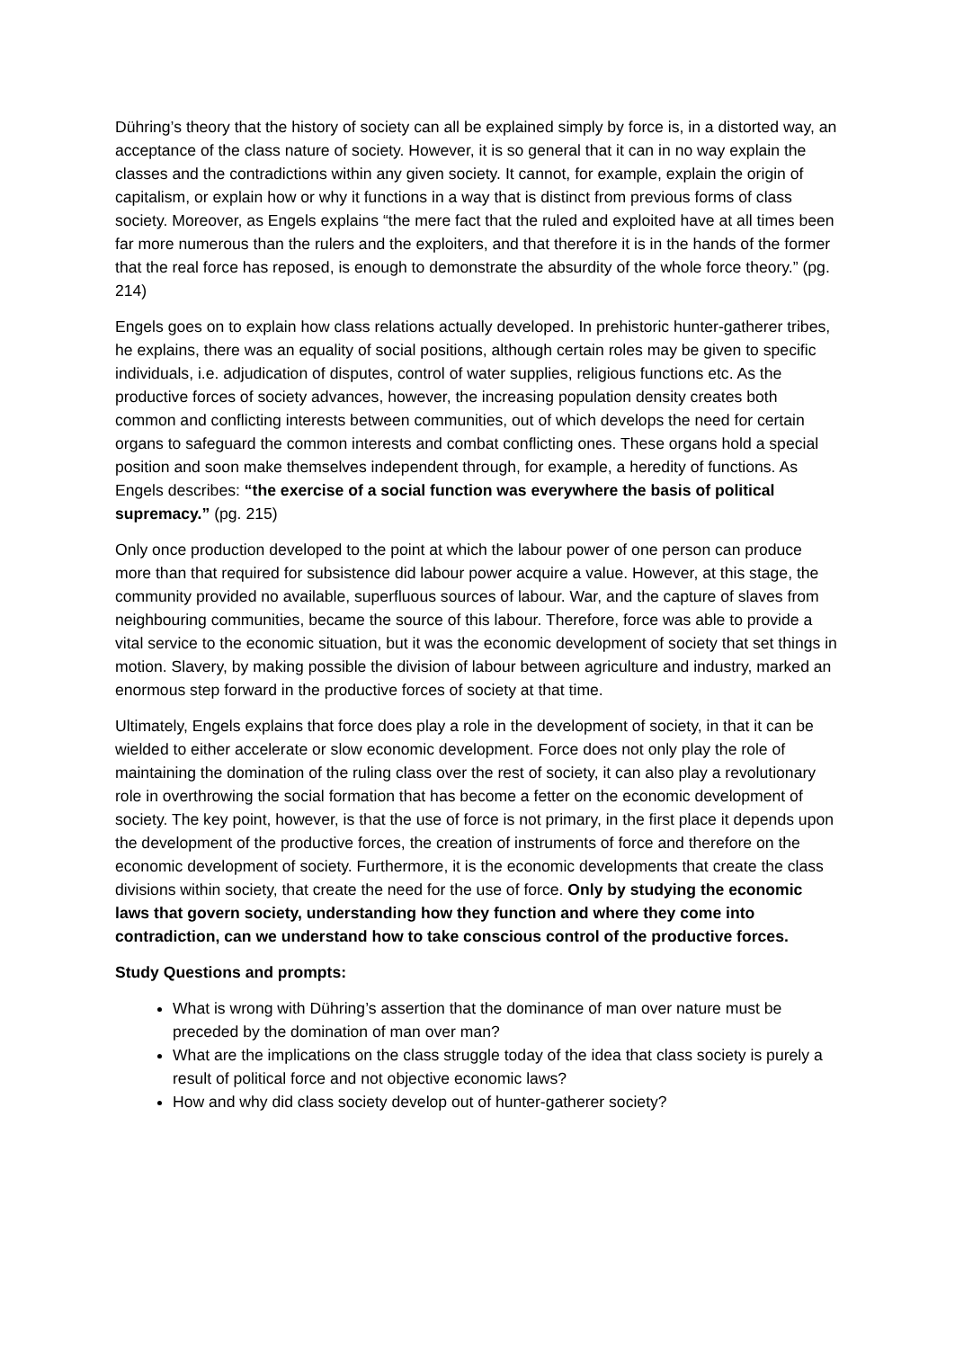Dühring’s theory that the history of society can all be explained simply by force is, in a distorted way, an acceptance of the class nature of society. However, it is so general that it can in no way explain the classes and the contradictions within any given society. It cannot, for example, explain the origin of capitalism, or explain how or why it functions in a way that is distinct from previous forms of class society. Moreover, as Engels explains “the mere fact that the ruled and exploited have at all times been far more numerous than the rulers and the exploiters, and that therefore it is in the hands of the former that the real force has reposed, is enough to demonstrate the absurdity of the whole force theory.” (pg. 214)
Engels goes on to explain how class relations actually developed. In prehistoric hunter-gatherer tribes, he explains, there was an equality of social positions, although certain roles may be given to specific individuals, i.e. adjudication of disputes, control of water supplies, religious functions etc. As the productive forces of society advances, however, the increasing population density creates both common and conflicting interests between communities, out of which develops the need for certain organs to safeguard the common interests and combat conflicting ones. These organs hold a special position and soon make themselves independent through, for example, a heredity of functions. As Engels describes: “the exercise of a social function was everywhere the basis of political supremacy.” (pg. 215)
Only once production developed to the point at which the labour power of one person can produce more than that required for subsistence did labour power acquire a value. However, at this stage, the community provided no available, superfluous sources of labour. War, and the capture of slaves from neighbouring communities, became the source of this labour. Therefore, force was able to provide a vital service to the economic situation, but it was the economic development of society that set things in motion. Slavery, by making possible the division of labour between agriculture and industry, marked an enormous step forward in the productive forces of society at that time.
Ultimately, Engels explains that force does play a role in the development of society, in that it can be wielded to either accelerate or slow economic development. Force does not only play the role of maintaining the domination of the ruling class over the rest of society, it can also play a revolutionary role in overthrowing the social formation that has become a fetter on the economic development of society. The key point, however, is that the use of force is not primary, in the first place it depends upon the development of the productive forces, the creation of instruments of force and therefore on the economic development of society. Furthermore, it is the economic developments that create the class divisions within society, that create the need for the use of force. Only by studying the economic laws that govern society, understanding how they function and where they come into contradiction, can we understand how to take conscious control of the productive forces.
Study Questions and prompts:
What is wrong with Dühring’s assertion that the dominance of man over nature must be preceded by the domination of man over man?
What are the implications on the class struggle today of the idea that class society is purely a result of political force and not objective economic laws?
How and why did class society develop out of hunter-gatherer society?